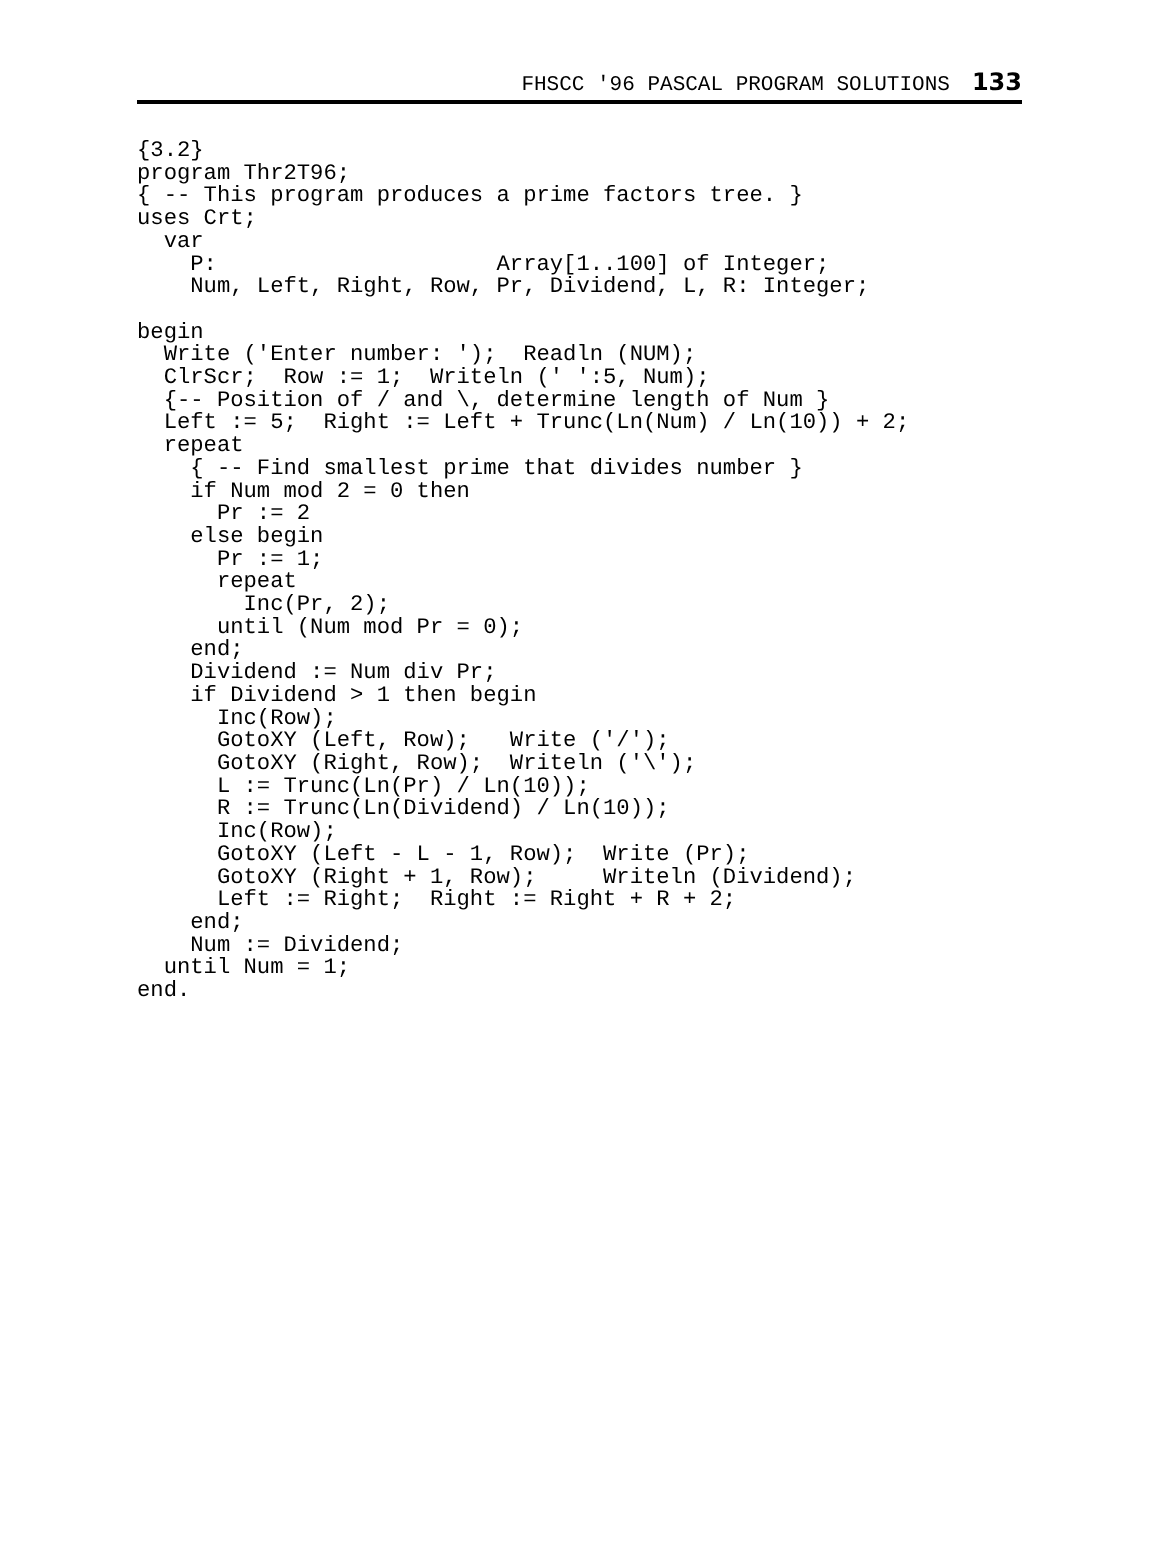FHSCC '96 PASCAL PROGRAM SOLUTIONS 133
{3.2}
program Thr2T96;
{ -- This program produces a prime factors tree. }
uses Crt;
  var
    P:                     Array[1..100] of Integer;
    Num, Left, Right, Row, Pr, Dividend, L, R: Integer;

begin
  Write ('Enter number: ');  Readln (NUM);
  ClrScr;  Row := 1;  Writeln (' ':5, Num);
  {-- Position of / and \, determine length of Num }
  Left := 5;  Right := Left + Trunc(Ln(Num) / Ln(10)) + 2;
  repeat
    { -- Find smallest prime that divides number }
    if Num mod 2 = 0 then
      Pr := 2
    else begin
      Pr := 1;
      repeat
        Inc(Pr, 2);
      until (Num mod Pr = 0);
    end;
    Dividend := Num div Pr;
    if Dividend > 1 then begin
      Inc(Row);
      GotoXY (Left, Row);   Write ('/');
      GotoXY (Right, Row);  Writeln ('\');
      L := Trunc(Ln(Pr) / Ln(10));
      R := Trunc(Ln(Dividend) / Ln(10));
      Inc(Row);
      GotoXY (Left - L - 1, Row);  Write (Pr);
      GotoXY (Right + 1, Row);     Writeln (Dividend);
      Left := Right;  Right := Right + R + 2;
    end;
    Num := Dividend;
  until Num = 1;
end.